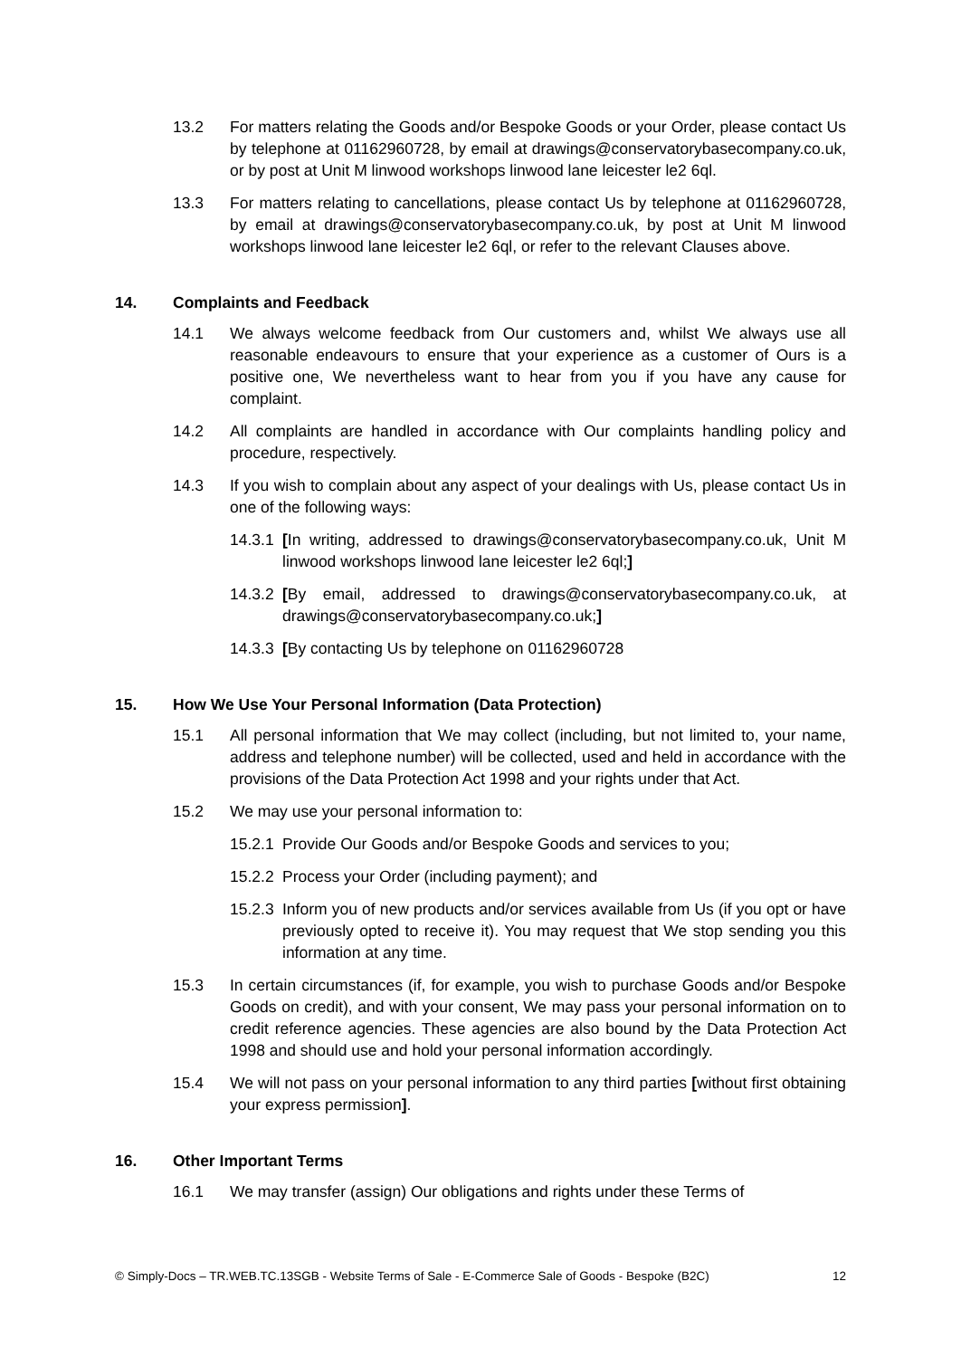13.2 For matters relating the Goods and/or Bespoke Goods or your Order, please contact Us by telephone at 01162960728, by email at drawings@conservatorybasecompany.co.uk, or by post at Unit M linwood workshops linwood lane leicester le2 6ql.
13.3 For matters relating to cancellations, please contact Us by telephone at 01162960728, by email at drawings@conservatorybasecompany.co.uk, by post at Unit M linwood workshops linwood lane leicester le2 6ql, or refer to the relevant Clauses above.
14. Complaints and Feedback
14.1 We always welcome feedback from Our customers and, whilst We always use all reasonable endeavours to ensure that your experience as a customer of Ours is a positive one, We nevertheless want to hear from you if you have any cause for complaint.
14.2 All complaints are handled in accordance with Our complaints handling policy and procedure, respectively.
14.3 If you wish to complain about any aspect of your dealings with Us, please contact Us in one of the following ways:
14.3.1 [In writing, addressed to drawings@conservatorybasecompany.co.uk, Unit M linwood workshops linwood lane leicester le2 6ql;]
14.3.2 [By email, addressed to drawings@conservatorybasecompany.co.uk, at drawings@conservatorybasecompany.co.uk;]
14.3.3 [By contacting Us by telephone on 01162960728
15. How We Use Your Personal Information (Data Protection)
15.1 All personal information that We may collect (including, but not limited to, your name, address and telephone number) will be collected, used and held in accordance with the provisions of the Data Protection Act 1998 and your rights under that Act.
15.2 We may use your personal information to:
15.2.1 Provide Our Goods and/or Bespoke Goods and services to you;
15.2.2 Process your Order (including payment); and
15.2.3 Inform you of new products and/or services available from Us (if you opt or have previously opted to receive it). You may request that We stop sending you this information at any time.
15.3 In certain circumstances (if, for example, you wish to purchase Goods and/or Bespoke Goods on credit), and with your consent, We may pass your personal information on to credit reference agencies. These agencies are also bound by the Data Protection Act 1998 and should use and hold your personal information accordingly.
15.4 We will not pass on your personal information to any third parties [without first obtaining your express permission].
16. Other Important Terms
16.1 We may transfer (assign) Our obligations and rights under these Terms of
© Simply-Docs – TR.WEB.TC.13SGB - Website Terms of Sale - E-Commerce Sale of Goods - Bespoke (B2C) 12